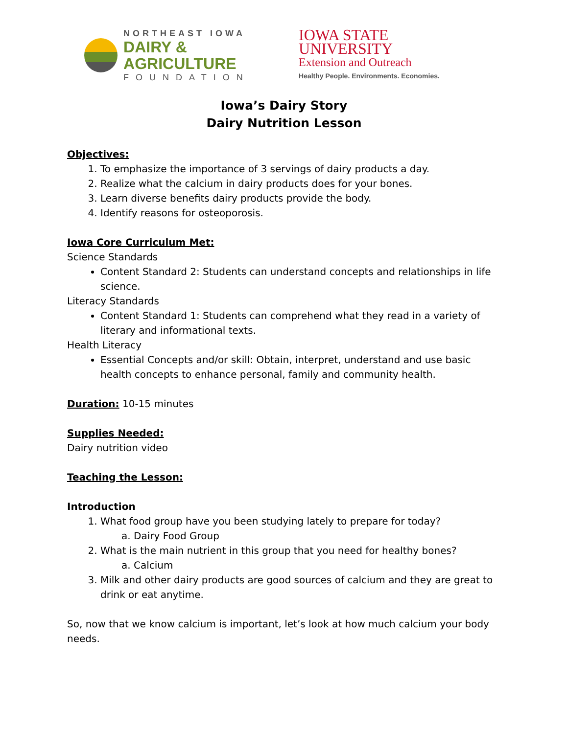NORTHEAST IOWA
DAIRY & AGRICULTURE
FOUNDATION
IOWA STATE UNIVERSITY
Extension and Outreach
Healthy People. Environments. Economies.
Iowa’s Dairy Story
Dairy Nutrition Lesson
Objectives:
1. To emphasize the importance of 3 servings of dairy products a day.
2. Realize what the calcium in dairy products does for your bones.
3. Learn diverse benefits dairy products provide the body.
4. Identify reasons for osteoporosis.
Iowa Core Curriculum Met:
Science Standards
Content Standard 2: Students can understand concepts and relationships in life science.
Literacy Standards
Content Standard 1: Students can comprehend what they read in a variety of literary and informational texts.
Health Literacy
Essential Concepts and/or skill: Obtain, interpret, understand and use basic health concepts to enhance personal, family and community health.
Duration: 10-15 minutes
Supplies Needed:
Dairy nutrition video
Teaching the Lesson:
Introduction
1. What food group have you been studying lately to prepare for today?
a. Dairy Food Group
2. What is the main nutrient in this group that you need for healthy bones?
a. Calcium
3. Milk and other dairy products are good sources of calcium and they are great to drink or eat anytime.
So, now that we know calcium is important, let’s look at how much calcium your body needs.